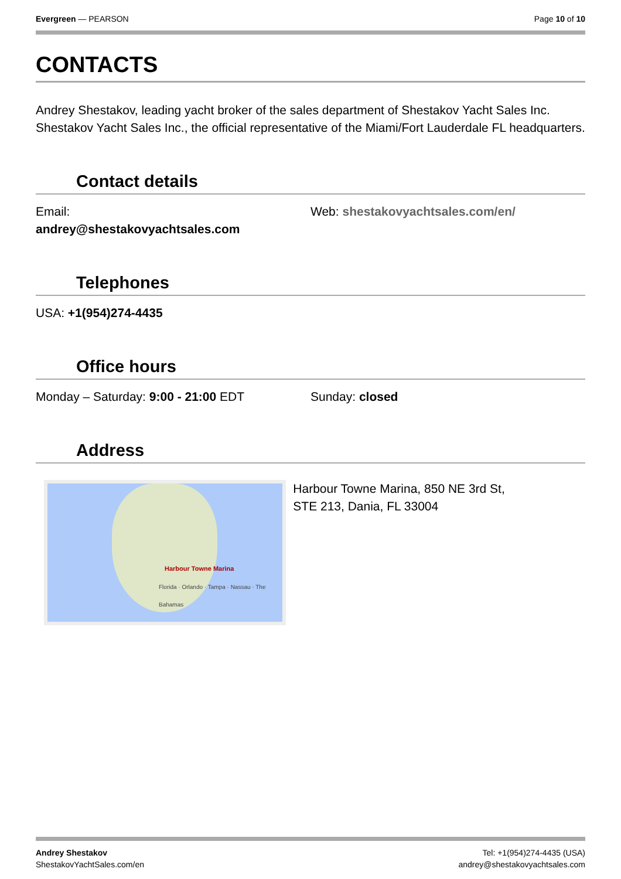Evergreen — PEARSON Page 10 of 10
CONTACTS
Andrey Shestakov, leading yacht broker of the sales department of Shestakov Yacht Sales Inc. Shestakov Yacht Sales Inc., the official representative of the Miami/Fort Lauderdale FL headquarters.
Contact details
Email:
andrey@shestakovyachtsales.com
Web: shestakovyachtsales.com/en/
Telephones
USA: +1(954)274-4435
Office hours
Monday – Saturday: 9:00 - 21:00 EDT Sunday: closed
Address
Harbour Towne Marina
Florida · Orlando · Tampa · Nassau · The Bahamas
Harbour Towne Marina, 850 NE 3rd St,
STE 213, Dania, FL 33004
Andrey Shestakov
ShestakovYachtSales.com/en
Tel: +1(954)274-4435 (USA)
andrey@shestakovyachtsales.com